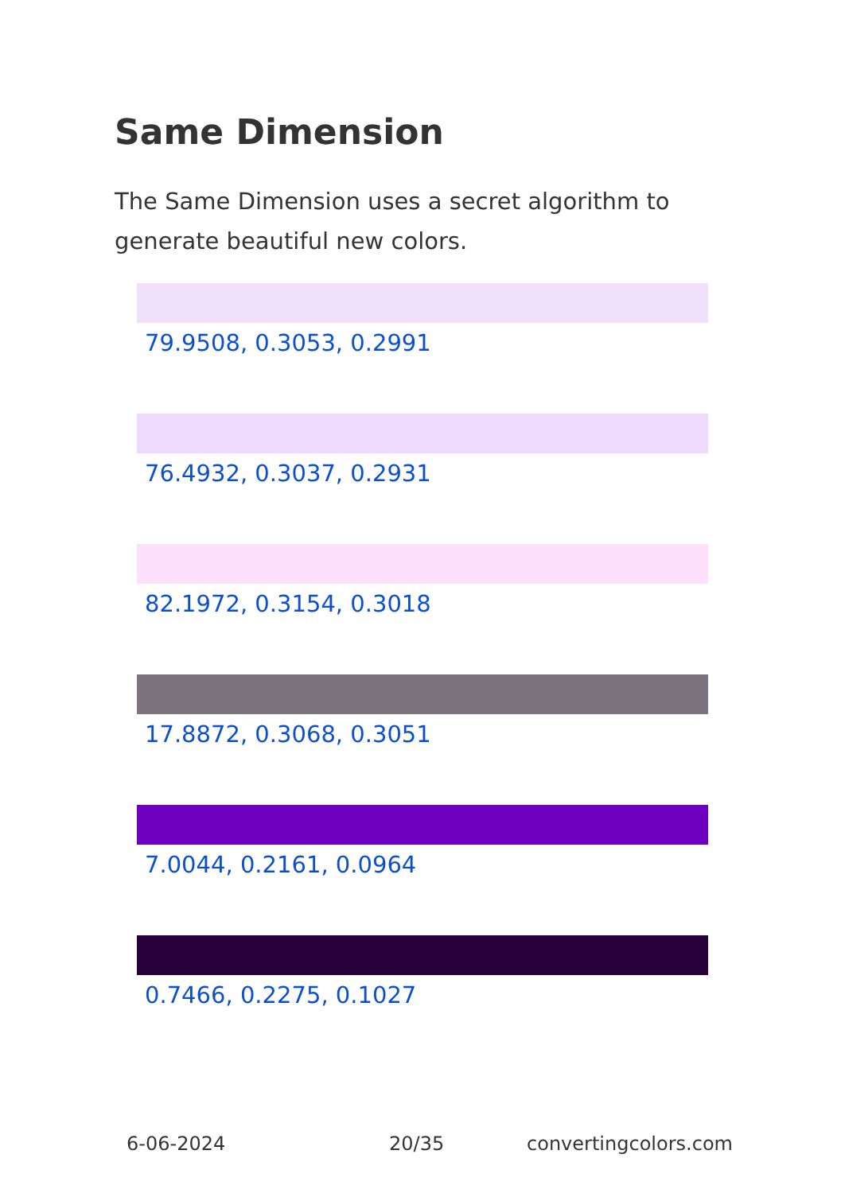Same Dimension
The Same Dimension uses a secret algorithm to generate beautiful new colors.
79.9508, 0.3053, 0.2991
76.4932, 0.3037, 0.2931
82.1972, 0.3154, 0.3018
17.8872, 0.3068, 0.3051
7.0044, 0.2161, 0.0964
0.7466, 0.2275, 0.1027
6-06-2024 20/35 convertingcolors.com